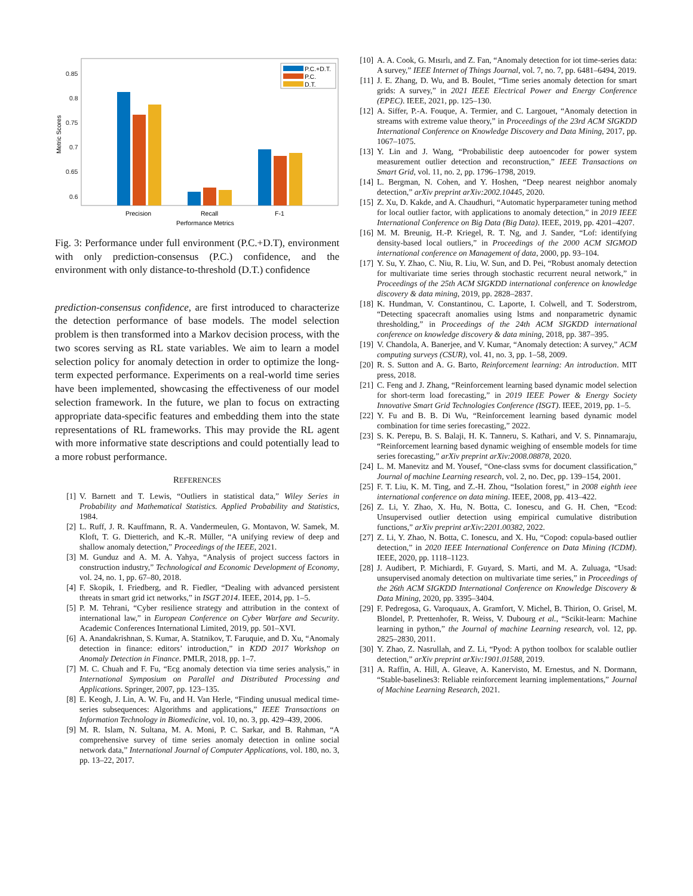0.85
0.8
0.75
0.7
0.65
0.6
Metric Scores
P.C.+D.T.
P.C.
D.T.
Precision
Recall
F-1
Performance Metrics
Fig. 3: Performance under full environment (P.C.+D.T), environment with only prediction-consensus (P.C.) confidence, and the environment with only distance-to-threshold (D.T.) confidence
prediction-consensus confidence, are first introduced to characterize the detection performance of base models. The model selection problem is then transformed into a Markov decision process, with the two scores serving as RL state variables. We aim to learn a model selection policy for anomaly detection in order to optimize the long-term expected performance. Experiments on a real-world time series have been implemented, showcasing the effectiveness of our model selection framework. In the future, we plan to focus on extracting appropriate data-specific features and embedding them into the state representations of RL frameworks. This may provide the RL agent with more informative state descriptions and could potentially lead to a more robust performance.
REFERENCES
[1] V. Barnett and T. Lewis, “Outliers in statistical data,” Wiley Series in Probability and Mathematical Statistics. Applied Probability and Statistics, 1984.
[2] L. Ruff, J. R. Kauffmann, R. A. Vandermeulen, G. Montavon, W. Samek, M. Kloft, T. G. Dietterich, and K.-R. Müller, “A unifying review of deep and shallow anomaly detection,” Proceedings of the IEEE, 2021.
[3] M. Gunduz and A. M. A. Yahya, “Analysis of project success factors in construction industry,” Technological and Economic Development of Economy, vol. 24, no. 1, pp. 67–80, 2018.
[4] F. Skopik, I. Friedberg, and R. Fiedler, “Dealing with advanced persistent threats in smart grid ict networks,” in ISGT 2014. IEEE, 2014, pp. 1–5.
[5] P. M. Tehrani, “Cyber resilience strategy and attribution in the context of international law,” in European Conference on Cyber Warfare and Security. Academic Conferences International Limited, 2019, pp. 501–XVI.
[6] A. Anandakrishnan, S. Kumar, A. Statnikov, T. Faruquie, and D. Xu, “Anomaly detection in finance: editors’ introduction,” in KDD 2017 Workshop on Anomaly Detection in Finance. PMLR, 2018, pp. 1–7.
[7] M. C. Chuah and F. Fu, “Ecg anomaly detection via time series analysis,” in International Symposium on Parallel and Distributed Processing and Applications. Springer, 2007, pp. 123–135.
[8] E. Keogh, J. Lin, A. W. Fu, and H. Van Herle, “Finding unusual medical time-series subsequences: Algorithms and applications,” IEEE Transactions on Information Technology in Biomedicine, vol. 10, no. 3, pp. 429–439, 2006.
[9] M. R. Islam, N. Sultana, M. A. Moni, P. C. Sarkar, and B. Rahman, “A comprehensive survey of time series anomaly detection in online social network data,” International Journal of Computer Applications, vol. 180, no. 3, pp. 13–22, 2017.
[10] A. A. Cook, G. Mısırlı, and Z. Fan, “Anomaly detection for iot time-series data: A survey,” IEEE Internet of Things Journal, vol. 7, no. 7, pp. 6481–6494, 2019.
[11] J. E. Zhang, D. Wu, and B. Boulet, “Time series anomaly detection for smart grids: A survey,” in 2021 IEEE Electrical Power and Energy Conference (EPEC). IEEE, 2021, pp. 125–130.
[12] A. Siffer, P.-A. Fouque, A. Termier, and C. Largouet, “Anomaly detection in streams with extreme value theory,” in Proceedings of the 23rd ACM SIGKDD International Conference on Knowledge Discovery and Data Mining, 2017, pp. 1067–1075.
[13] Y. Lin and J. Wang, “Probabilistic deep autoencoder for power system measurement outlier detection and reconstruction,” IEEE Transactions on Smart Grid, vol. 11, no. 2, pp. 1796–1798, 2019.
[14] L. Bergman, N. Cohen, and Y. Hoshen, “Deep nearest neighbor anomaly detection,” arXiv preprint arXiv:2002.10445, 2020.
[15] Z. Xu, D. Kakde, and A. Chaudhuri, “Automatic hyperparameter tuning method for local outlier factor, with applications to anomaly detection,” in 2019 IEEE International Conference on Big Data (Big Data). IEEE, 2019, pp. 4201–4207.
[16] M. M. Breunig, H.-P. Kriegel, R. T. Ng, and J. Sander, “Lof: identifying density-based local outliers,” in Proceedings of the 2000 ACM SIGMOD international conference on Management of data, 2000, pp. 93–104.
[17] Y. Su, Y. Zhao, C. Niu, R. Liu, W. Sun, and D. Pei, “Robust anomaly detection for multivariate time series through stochastic recurrent neural network,” in Proceedings of the 25th ACM SIGKDD international conference on knowledge discovery & data mining, 2019, pp. 2828–2837.
[18] K. Hundman, V. Constantinou, C. Laporte, I. Colwell, and T. Soderstrom, “Detecting spacecraft anomalies using lstms and nonparametric dynamic thresholding,” in Proceedings of the 24th ACM SIGKDD international conference on knowledge discovery & data mining, 2018, pp. 387–395.
[19] V. Chandola, A. Banerjee, and V. Kumar, “Anomaly detection: A survey,” ACM computing surveys (CSUR), vol. 41, no. 3, pp. 1–58, 2009.
[20] R. S. Sutton and A. G. Barto, Reinforcement learning: An introduction. MIT press, 2018.
[21] C. Feng and J. Zhang, “Reinforcement learning based dynamic model selection for short-term load forecasting,” in 2019 IEEE Power & Energy Society Innovative Smart Grid Technologies Conference (ISGT). IEEE, 2019, pp. 1–5.
[22] Y. Fu and B. B. Di Wu, “Reinforcement learning based dynamic model combination for time series forecasting,” 2022.
[23] S. K. Perepu, B. S. Balaji, H. K. Tanneru, S. Kathari, and V. S. Pinnamaraju, “Reinforcement learning based dynamic weighing of ensemble models for time series forecasting,” arXiv preprint arXiv:2008.08878, 2020.
[24] L. M. Manevitz and M. Yousef, “One-class svms for document classification,” Journal of machine Learning research, vol. 2, no. Dec, pp. 139–154, 2001.
[25] F. T. Liu, K. M. Ting, and Z.-H. Zhou, “Isolation forest,” in 2008 eighth ieee international conference on data mining. IEEE, 2008, pp. 413–422.
[26] Z. Li, Y. Zhao, X. Hu, N. Botta, C. Ionescu, and G. H. Chen, “Ecod: Unsupervised outlier detection using empirical cumulative distribution functions,” arXiv preprint arXiv:2201.00382, 2022.
[27] Z. Li, Y. Zhao, N. Botta, C. Ionescu, and X. Hu, “Copod: copula-based outlier detection,” in 2020 IEEE International Conference on Data Mining (ICDM). IEEE, 2020, pp. 1118–1123.
[28] J. Audibert, P. Michiardi, F. Guyard, S. Marti, and M. A. Zuluaga, “Usad: unsupervised anomaly detection on multivariate time series,” in Proceedings of the 26th ACM SIGKDD International Conference on Knowledge Discovery & Data Mining, 2020, pp. 3395–3404.
[29] F. Pedregosa, G. Varoquaux, A. Gramfort, V. Michel, B. Thirion, O. Grisel, M. Blondel, P. Prettenhofer, R. Weiss, V. Dubourg et al., “Scikit-learn: Machine learning in python,” the Journal of machine Learning research, vol. 12, pp. 2825–2830, 2011.
[30] Y. Zhao, Z. Nasrullah, and Z. Li, “Pyod: A python toolbox for scalable outlier detection,” arXiv preprint arXiv:1901.01588, 2019.
[31] A. Raffin, A. Hill, A. Gleave, A. Kanervisto, M. Ernestus, and N. Dormann, “Stable-baselines3: Reliable reinforcement learning implementations,” Journal of Machine Learning Research, 2021.